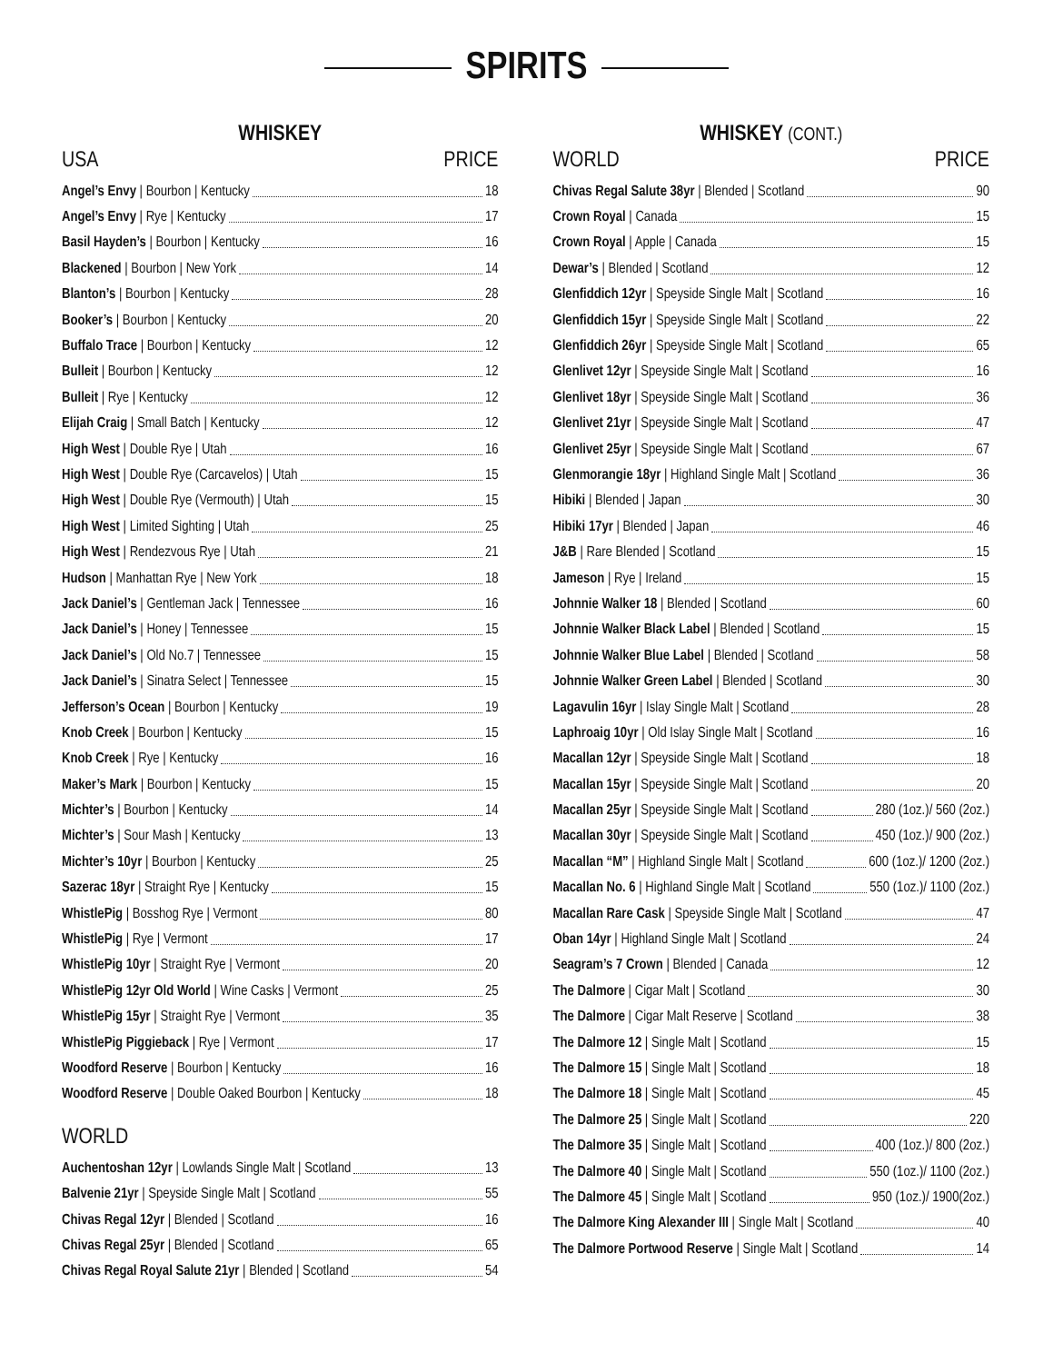SPIRITS
WHISKEY
USA PRICE
Angel’s Envy | Bourbon | Kentucky 18
Angel’s Envy | Rye | Kentucky 17
Basil Hayden’s | Bourbon | Kentucky 16
Blackened | Bourbon | New York 14
Blanton’s | Bourbon | Kentucky 28
Booker’s | Bourbon | Kentucky 20
Buffalo Trace | Bourbon | Kentucky 12
Bulleit | Bourbon | Kentucky 12
Bulleit | Rye | Kentucky 12
Elijah Craig | Small Batch | Kentucky 12
High West | Double Rye | Utah 16
High West | Double Rye (Carcavelos) | Utah 15
High West | Double Rye (Vermouth) | Utah 15
High West | Limited Sighting | Utah 25
High West | Rendezvous Rye | Utah 21
Hudson | Manhattan Rye | New York 18
Jack Daniel’s | Gentleman Jack | Tennessee 16
Jack Daniel’s | Honey | Tennessee 15
Jack Daniel’s | Old No.7 | Tennessee 15
Jack Daniel’s | Sinatra Select | Tennessee 15
Jefferson’s Ocean | Bourbon | Kentucky 19
Knob Creek | Bourbon | Kentucky 15
Knob Creek | Rye | Kentucky 16
Maker’s Mark | Bourbon | Kentucky 15
Michter’s | Bourbon | Kentucky 14
Michter’s | Sour Mash | Kentucky 13
Michter’s 10yr | Bourbon | Kentucky 25
Sazerac 18yr | Straight Rye | Kentucky 15
WhistlePig | Bosshog Rye | Vermont 80
WhistlePig | Rye | Vermont 17
WhistlePig 10yr | Straight Rye | Vermont 20
WhistlePig 12yr Old World | Wine Casks | Vermont 25
WhistlePig 15yr | Straight Rye | Vermont 35
WhistlePig Piggieback | Rye | Vermont 17
Woodford Reserve | Bourbon | Kentucky 16
Woodford Reserve | Double Oaked Bourbon | Kentucky 18
WORLD
Auchentoshan 12yr | Lowlands Single Malt | Scotland 13
Balvenie 21yr | Speyside Single Malt | Scotland 55
Chivas Regal 12yr | Blended | Scotland 16
Chivas Regal 25yr | Blended | Scotland 65
Chivas Regal Royal Salute 21yr | Blended | Scotland 54
WHISKEY (CONT.)
WORLD PRICE
Chivas Regal Salute 38yr | Blended | Scotland 90
Crown Royal | Canada 15
Crown Royal | Apple | Canada 15
Dewar’s | Blended | Scotland 12
Glenfiddich 12yr | Speyside Single Malt | Scotland 16
Glenfiddich 15yr | Speyside Single Malt | Scotland 22
Glenfiddich 26yr | Speyside Single Malt | Scotland 65
Glenlivet 12yr | Speyside Single Malt | Scotland 16
Glenlivet 18yr | Speyside Single Malt | Scotland 36
Glenlivet 21yr | Speyside Single Malt | Scotland 47
Glenlivet 25yr | Speyside Single Malt | Scotland 67
Glenmorangie 18yr | Highland Single Malt | Scotland 36
Hibiki | Blended | Japan 30
Hibiki 17yr | Blended | Japan 46
J&B | Rare Blended | Scotland 15
Jameson | Rye | Ireland 15
Johnnie Walker 18 | Blended | Scotland 60
Johnnie Walker Black Label | Blended | Scotland 15
Johnnie Walker Blue Label | Blended | Scotland 58
Johnnie Walker Green Label | Blended | Scotland 30
Lagavulin 16yr | Islay Single Malt | Scotland 28
Laphroaig 10yr | Old Islay Single Malt | Scotland 16
Macallan 12yr | Speyside Single Malt | Scotland 18
Macallan 15yr | Speyside Single Malt | Scotland 20
Macallan 25yr | Speyside Single Malt | Scotland 280 (1oz.)/ 560 (2oz.)
Macallan 30yr | Speyside Single Malt | Scotland 450 (1oz.)/ 900 (2oz.)
Macallan “M” | Highland Single Malt | Scotland 600 (1oz.)/ 1200 (2oz.)
Macallan No. 6 | Highland Single Malt | Scotland 550 (1oz.)/ 1100 (2oz.)
Macallan Rare Cask | Speyside Single Malt | Scotland 47
Oban 14yr | Highland Single Malt | Scotland 24
Seagram’s 7 Crown | Blended | Canada 12
The Dalmore | Cigar Malt | Scotland 30
The Dalmore | Cigar Malt Reserve | Scotland 38
The Dalmore 12 | Single Malt | Scotland 15
The Dalmore 15 | Single Malt | Scotland 18
The Dalmore 18 | Single Malt | Scotland 45
The Dalmore 25 | Single Malt | Scotland 220
The Dalmore 35 | Single Malt | Scotland 400 (1oz.)/ 800 (2oz.)
The Dalmore 40 | Single Malt | Scotland 550 (1oz.)/ 1100 (2oz.)
The Dalmore 45 | Single Malt | Scotland 950 (1oz.)/ 1900(2oz.)
The Dalmore King Alexander III | Single Malt | Scotland 40
The Dalmore Portwood Reserve | Single Malt | Scotland 14